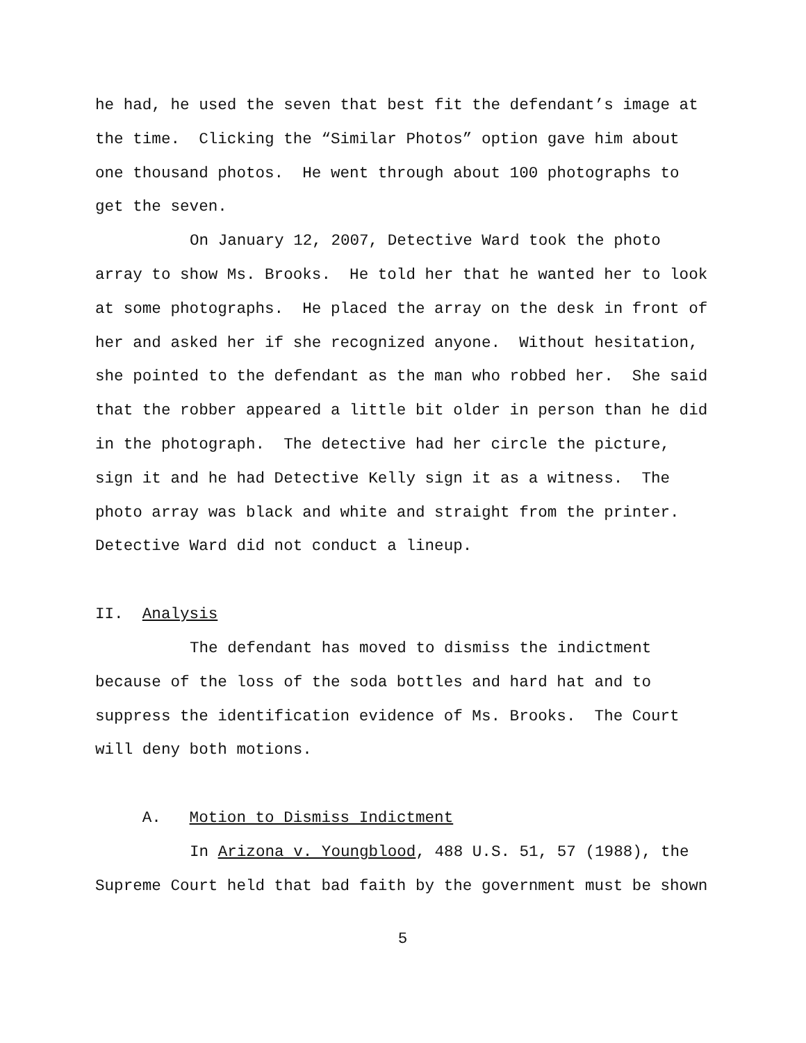he had, he used the seven that best fit the defendant’s image at
the time. Clicking the “Similar Photos” option gave him about
one thousand photos. He went through about 100 photographs to
get the seven.
On January 12, 2007, Detective Ward took the photo
array to show Ms. Brooks. He told her that he wanted her to look
at some photographs. He placed the array on the desk in front of
her and asked her if she recognized anyone. Without hesitation,
she pointed to the defendant as the man who robbed her. She said
that the robber appeared a little bit older in person than he did
in the photograph. The detective had her circle the picture,
sign it and he had Detective Kelly sign it as a witness. The
photo array was black and white and straight from the printer.
Detective Ward did not conduct a lineup.
II. Analysis
The defendant has moved to dismiss the indictment
because of the loss of the soda bottles and hard hat and to
suppress the identification evidence of Ms. Brooks. The Court
will deny both motions.
A. Motion to Dismiss Indictment
In Arizona v. Youngblood, 488 U.S. 51, 57 (1988), the
Supreme Court held that bad faith by the government must be shown
5